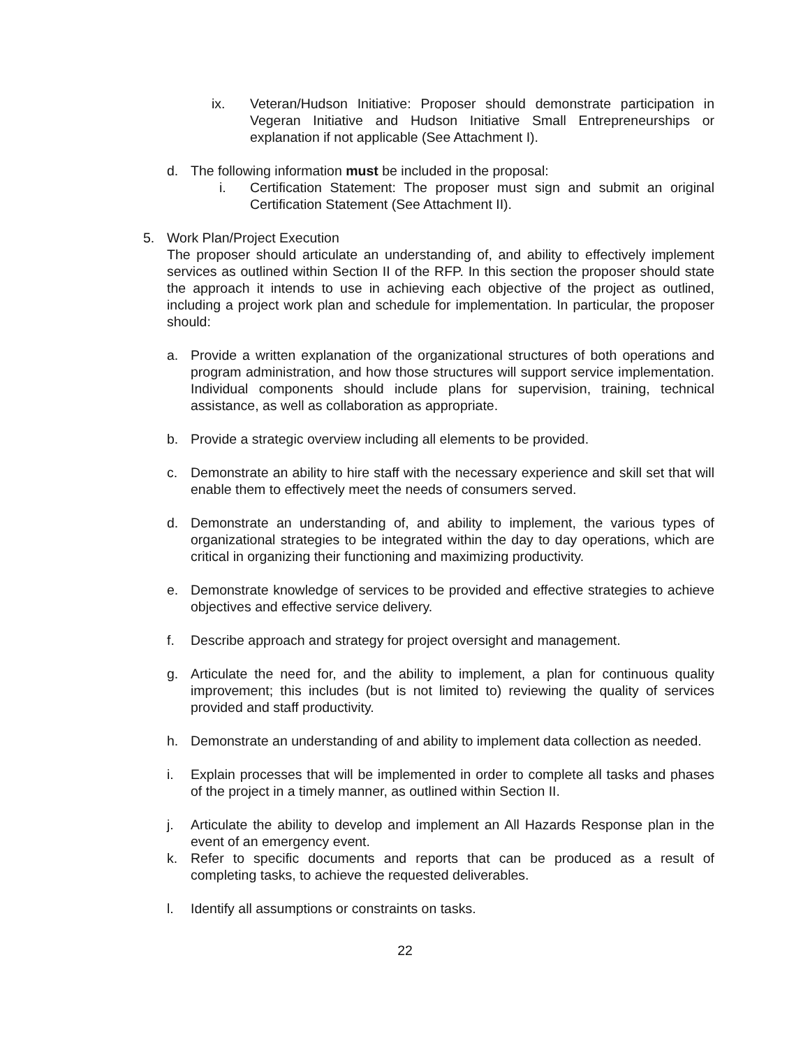ix. Veteran/Hudson Initiative: Proposer should demonstrate participation in Vegeran Initiative and Hudson Initiative Small Entrepreneurships or explanation if not applicable (See Attachment I).
d. The following information must be included in the proposal:
i. Certification Statement: The proposer must sign and submit an original Certification Statement (See Attachment II).
5. Work Plan/Project Execution
The proposer should articulate an understanding of, and ability to effectively implement services as outlined within Section II of the RFP. In this section the proposer should state the approach it intends to use in achieving each objective of the project as outlined, including a project work plan and schedule for implementation. In particular, the proposer should:
a. Provide a written explanation of the organizational structures of both operations and program administration, and how those structures will support service implementation. Individual components should include plans for supervision, training, technical assistance, as well as collaboration as appropriate.
b. Provide a strategic overview including all elements to be provided.
c. Demonstrate an ability to hire staff with the necessary experience and skill set that will enable them to effectively meet the needs of consumers served.
d. Demonstrate an understanding of, and ability to implement, the various types of organizational strategies to be integrated within the day to day operations, which are critical in organizing their functioning and maximizing productivity.
e. Demonstrate knowledge of services to be provided and effective strategies to achieve objectives and effective service delivery.
f. Describe approach and strategy for project oversight and management.
g. Articulate the need for, and the ability to implement, a plan for continuous quality improvement; this includes (but is not limited to) reviewing the quality of services provided and staff productivity.
h. Demonstrate an understanding of and ability to implement data collection as needed.
i. Explain processes that will be implemented in order to complete all tasks and phases of the project in a timely manner, as outlined within Section II.
j. Articulate the ability to develop and implement an All Hazards Response plan in the event of an emergency event.
k. Refer to specific documents and reports that can be produced as a result of completing tasks, to achieve the requested deliverables.
l. Identify all assumptions or constraints on tasks.
22